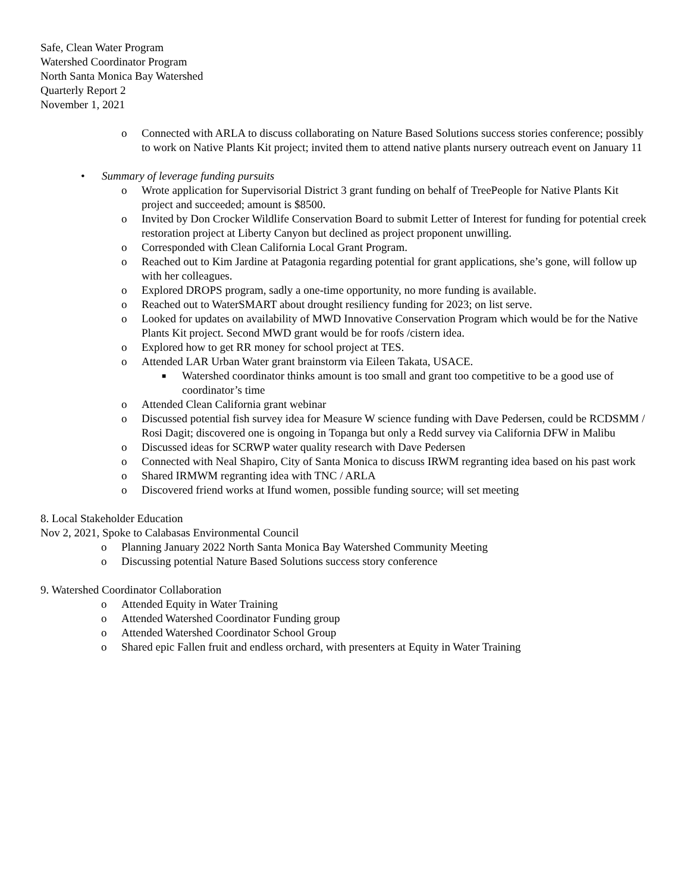Safe, Clean Water Program
Watershed Coordinator Program
North Santa Monica Bay Watershed
Quarterly Report 2
November 1, 2021
o Connected with ARLA to discuss collaborating on Nature Based Solutions success stories conference; possibly to work on Native Plants Kit project; invited them to attend native plants nursery outreach event on January 11
• Summary of leverage funding pursuits
o Wrote application for Supervisorial District 3 grant funding on behalf of TreePeople for Native Plants Kit project and succeeded; amount is $8500.
o Invited by Don Crocker Wildlife Conservation Board to submit Letter of Interest for funding for potential creek restoration project at Liberty Canyon but declined as project proponent unwilling.
o Corresponded with Clean California Local Grant Program.
o Reached out to Kim Jardine at Patagonia regarding potential for grant applications, she’s gone, will follow up with her colleagues.
o Explored DROPS program, sadly a one-time opportunity, no more funding is available.
o Reached out to WaterSMART about drought resiliency funding for 2023; on list serve.
o Looked for updates on availability of MWD Innovative Conservation Program which would be for the Native Plants Kit project. Second MWD grant would be for roofs /cistern idea.
o Explored how to get RR money for school project at TES.
o Attended LAR Urban Water grant brainstorm via Eileen Takata, USACE.
■ Watershed coordinator thinks amount is too small and grant too competitive to be a good use of coordinator’s time
o Attended Clean California grant webinar
o Discussed potential fish survey idea for Measure W science funding with Dave Pedersen, could be RCDSMM / Rosi Dagit; discovered one is ongoing in Topanga but only a Redd survey via California DFW in Malibu
o Discussed ideas for SCRWP water quality research with Dave Pedersen
o Connected with Neal Shapiro, City of Santa Monica to discuss IRWM regranting idea based on his past work
o Shared IRMWM regranting idea with TNC / ARLA
o Discovered friend works at Ifund women, possible funding source; will set meeting
8. Local Stakeholder Education
Nov 2, 2021, Spoke to Calabasas Environmental Council
o Planning January 2022 North Santa Monica Bay Watershed Community Meeting
o Discussing potential Nature Based Solutions success story conference
9. Watershed Coordinator Collaboration
o Attended Equity in Water Training
o Attended Watershed Coordinator Funding group
o Attended Watershed Coordinator School Group
o Shared epic Fallen fruit and endless orchard, with presenters at Equity in Water Training